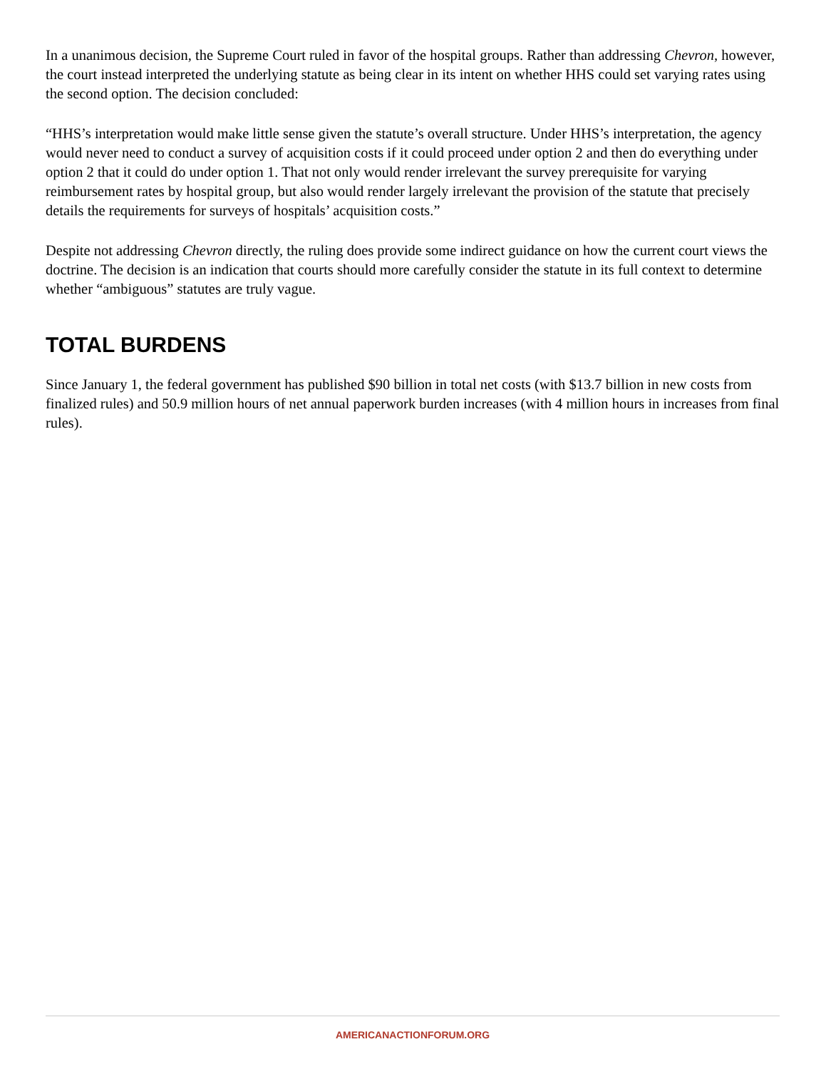In a unanimous decision, the Supreme Court ruled in favor of the hospital groups. Rather than addressing Chevron, however, the court instead interpreted the underlying statute as being clear in its intent on whether HHS could set varying rates using the second option. The decision concluded:
“HHS’s interpretation would make little sense given the statute’s overall structure. Under HHS’s interpretation, the agency would never need to conduct a survey of acquisition costs if it could proceed under option 2 and then do everything under option 2 that it could do under option 1. That not only would render irrelevant the survey prerequisite for varying reimbursement rates by hospital group, but also would render largely irrelevant the provision of the statute that precisely details the requirements for surveys of hospitals’ acquisition costs.”
Despite not addressing Chevron directly, the ruling does provide some indirect guidance on how the current court views the doctrine. The decision is an indication that courts should more carefully consider the statute in its full context to determine whether “ambiguous” statutes are truly vague.
TOTAL BURDENS
Since January 1, the federal government has published $90 billion in total net costs (with $13.7 billion in new costs from finalized rules) and 50.9 million hours of net annual paperwork burden increases (with 4 million hours in increases from final rules).
AMERICANACTIONFORUM.ORG